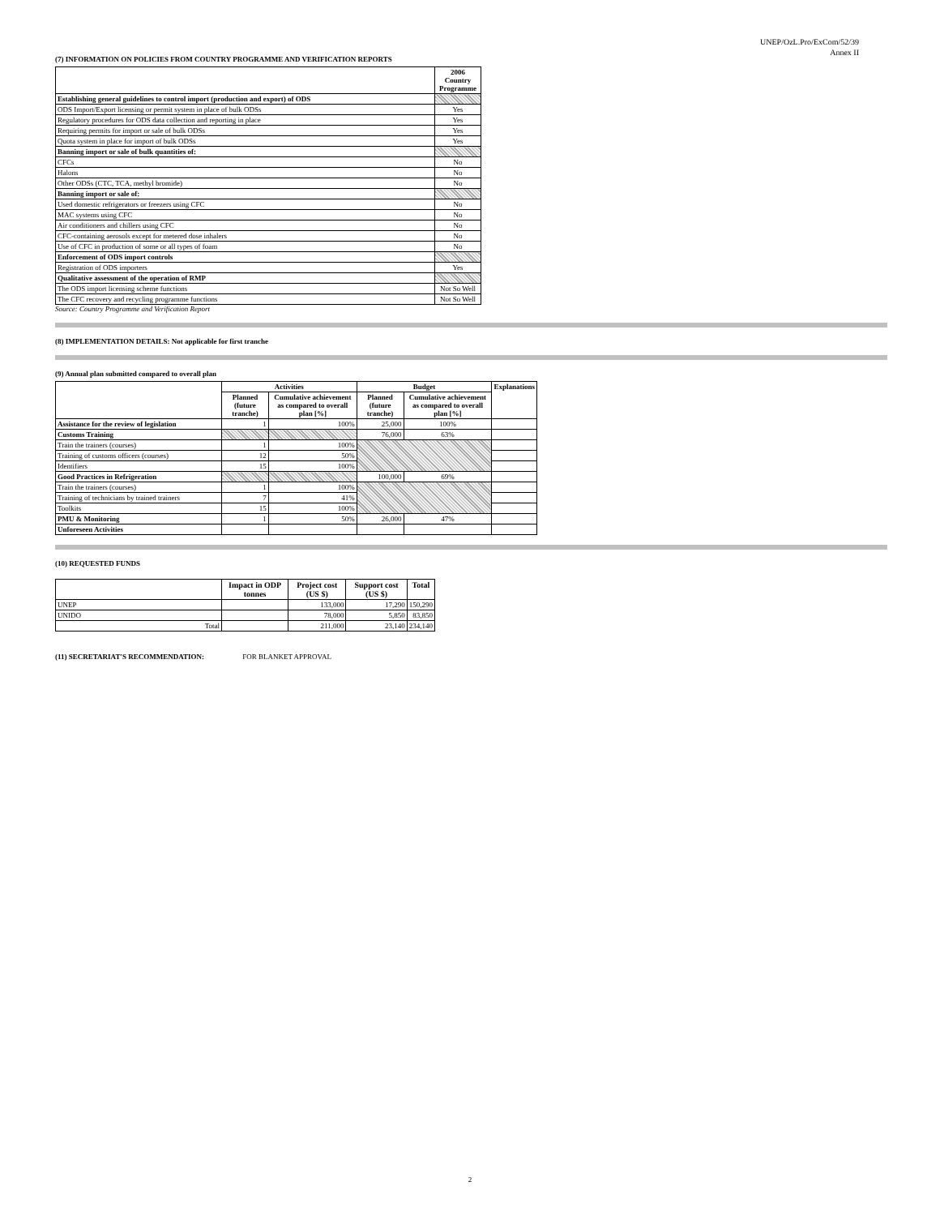UNEP/OzL.Pro/ExCom/52/39
Annex II
(7) INFORMATION ON POLICIES FROM COUNTRY PROGRAMME AND VERIFICATION REPORTS
| | 2006 Country Programme |
| --- | --- |
| Establishing general guidelines to control import (production and export) of ODS | |
| ODS Import/Export licensing or permit system in place of bulk ODSs | Yes |
| Regulatory procedures for ODS data collection and reporting in place | Yes |
| Requiring permits for import or sale of bulk ODSs | Yes |
| Quota system in place for import of bulk ODSs | Yes |
| Banning import or sale of bulk quantities of: | |
| CFCs | No |
| Halons | No |
| Other ODSs (CTC, TCA, methyl bromide) | No |
| Banning import or sale of: | |
| Used domestic refrigerators or freezers using CFC | No |
| MAC systems using CFC | No |
| Air conditioners and chillers using CFC | No |
| CFC-containing aerosols except for metered dose inhalers | No |
| Use of CFC in production of some or all types of foam | No |
| Enforcement of ODS import controls | |
| Registration of ODS importers | Yes |
| Qualitative assessment of the operation of RMP | |
| The ODS import licensing scheme functions | Not So Well |
| The CFC recovery and recycling programme functions | Not So Well |
Source: Country Programme and Verification Report
(8) IMPLEMENTATION DETAILS: Not applicable for first tranche
(9) Annual plan submitted compared to overall plan
| | Activities | | Budget | | Explanations |
| --- | --- | --- | --- | --- | --- |
| | Planned (future tranche) | Cumulative achievement as compared to overall plan [%] | Planned (future tranche) | Cumulative achievement as compared to overall plan [%] | |
| Assistance for the review of legislation | 1 | 100% | 25,000 | 100% | |
| Customs Training | | | 76,000 | 63% | |
| Train the trainers (courses) | 1 | 100% | | | |
| Training of customs officers (courses) | 12 | 50% | | | |
| Identifiers | 15 | 100% | | | |
| Good Practices in Refrigeration | | | 100,000 | 69% | |
| Train the trainers (courses) | 1 | 100% | | | |
| Training of technicians by trained trainers | 7 | 41% | | | |
| Toolkits | 15 | 100% | | | |
| PMU & Monitoring | 1 | 50% | 26,000 | 47% | |
| Unforeseen Activities | | | | | |
(10) REQUESTED FUNDS
| | Impact in ODP tonnes | Project cost (US $) | Support cost (US $) | Total |
| --- | --- | --- | --- | --- |
| UNEP | | 133,000 | 17,290 | 150,290 |
| UNIDO | | 78,000 | 5,850 | 83,850 |
| Total | | 211,000 | 23,140 | 234,140 |
(11) SECRETARIAT'S RECOMMENDATION: FOR BLANKET APPROVAL
2